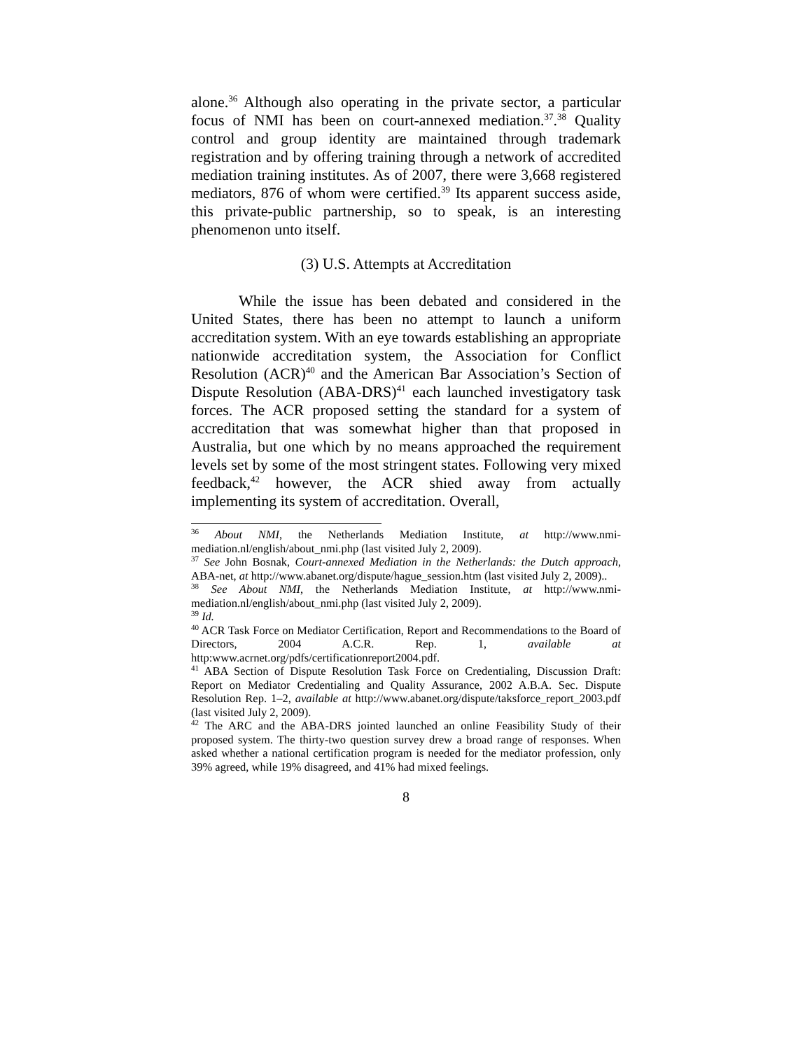alone.<sup>36</sup> Although also operating in the private sector, a particular focus of NMI has been on court-annexed mediation.<sup>37</sup>.<sup>38</sup> Quality control and group identity are maintained through trademark registration and by offering training through a network of accredited mediation training institutes. As of 2007, there were 3,668 registered mediators, 876 of whom were certified.<sup>39</sup> Its apparent success aside, this private-public partnership, so to speak, is an interesting phenomenon unto itself.
(3) U.S. Attempts at Accreditation
While the issue has been debated and considered in the United States, there has been no attempt to launch a uniform accreditation system. With an eye towards establishing an appropriate nationwide accreditation system, the Association for Conflict Resolution (ACR)<sup>40</sup> and the American Bar Association’s Section of Dispute Resolution (ABA-DRS)<sup>41</sup> each launched investigatory task forces. The ACR proposed setting the standard for a system of accreditation that was somewhat higher than that proposed in Australia, but one which by no means approached the requirement levels set by some of the most stringent states. Following very mixed feedback,<sup>42</sup> however, the ACR shied away from actually implementing its system of accreditation. Overall,
<sup>36</sup> About NMI, the Netherlands Mediation Institute, at http://www.nmi-mediation.nl/english/about_nmi.php (last visited July 2, 2009).
<sup>37</sup> See John Bosnak, Court-annexed Mediation in the Netherlands: the Dutch approach, ABA-net, at http://www.abanet.org/dispute/hague_session.htm (last visited July 2, 2009)..
<sup>38</sup> See About NMI, the Netherlands Mediation Institute, at http://www.nmi-mediation.nl/english/about_nmi.php (last visited July 2, 2009).
<sup>39</sup> Id.
<sup>40</sup> ACR Task Force on Mediator Certification, Report and Recommendations to the Board of Directors, 2004 A.C.R. Rep. 1, available at http:www.acrnet.org/pdfs/certificationreport2004.pdf.
<sup>41</sup> ABA Section of Dispute Resolution Task Force on Credentialing, Discussion Draft: Report on Mediator Credentialing and Quality Assurance, 2002 A.B.A. Sec. Dispute Resolution Rep. 1–2, available at http://www.abanet.org/dispute/taksforce_report_2003.pdf (last visited July 2, 2009).
<sup>42</sup> The ARC and the ABA-DRS jointed launched an online Feasibility Study of their proposed system. The thirty-two question survey drew a broad range of responses. When asked whether a national certification program is needed for the mediator profession, only 39% agreed, while 19% disagreed, and 41% had mixed feelings.
8